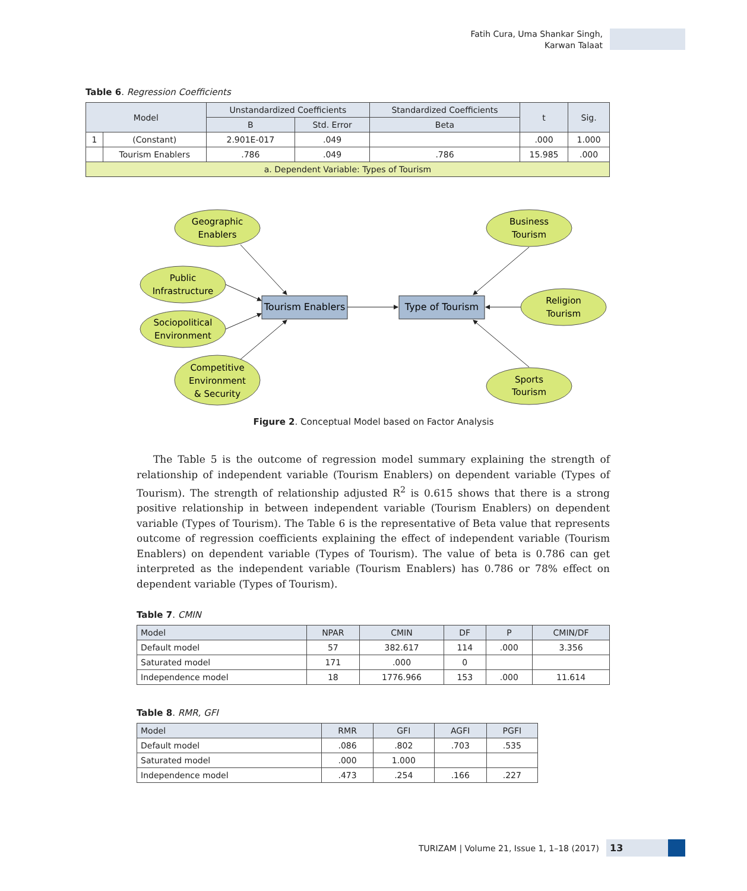Fatih Cura, Uma Shankar Singh,
Karwan Talaat
Table 6. Regression Coefficients
| Model | | Unstandardized Coefficients | | Standardized Coefficients | t | Sig. |
| --- | --- | --- | --- | --- | --- | --- |
| | | B | Std. Error | Beta | | |
| 1 | (Constant) | 2.901E-017 | .049 | | .000 | 1.000 |
| | Tourism Enablers | .786 | .049 | .786 | 15.985 | .000 |
| a. Dependent Variable: Types of Tourism | | | | | | |
Geographic
Enablers
Public
Infrastructure
Sociopolitical
Environment
Competitive
Environment
& Security
Business
Tourism
Religion
Tourism
Sports
Tourism
Tourism Enablers
Type of Tourism
Figure 2. Conceptual Model based on Factor Analysis
The Table 5 is the outcome of regression model summary explaining the strength of relationship of independent variable (Tourism Enablers) on dependent variable (Types of Tourism). The strength of relationship adjusted R<sup>2</sup> is 0.615 shows that there is a strong positive relationship in between independent variable (Tourism Enablers) on dependent variable (Types of Tourism). The Table 6 is the representative of Beta value that represents outcome of regression coefficients explaining the effect of independent variable (Tourism Enablers) on dependent variable (Types of Tourism). The value of beta is 0.786 can get interpreted as the independent variable (Tourism Enablers) has 0.786 or 78% effect on dependent variable (Types of Tourism).
Table 7. CMIN
| Model | NPAR | CMIN | DF | P | CMIN/DF |
| --- | --- | --- | --- | --- | --- |
| Default model | 57 | 382.617 | 114 | .000 | 3.356 |
| Saturated model | 171 | .000 | 0 | | |
| Independence model | 18 | 1776.966 | 153 | .000 | 11.614 |
Table 8. RMR, GFI
| Model | RMR | GFI | AGFI | PGFI |
| --- | --- | --- | --- | --- |
| Default model | .086 | .802 | .703 | .535 |
| Saturated model | .000 | 1.000 | | |
| Independence model | .473 | .254 | .166 | .227 |
TURIZAM | Volume 21, Issue 1, 1–18 (2017) 13